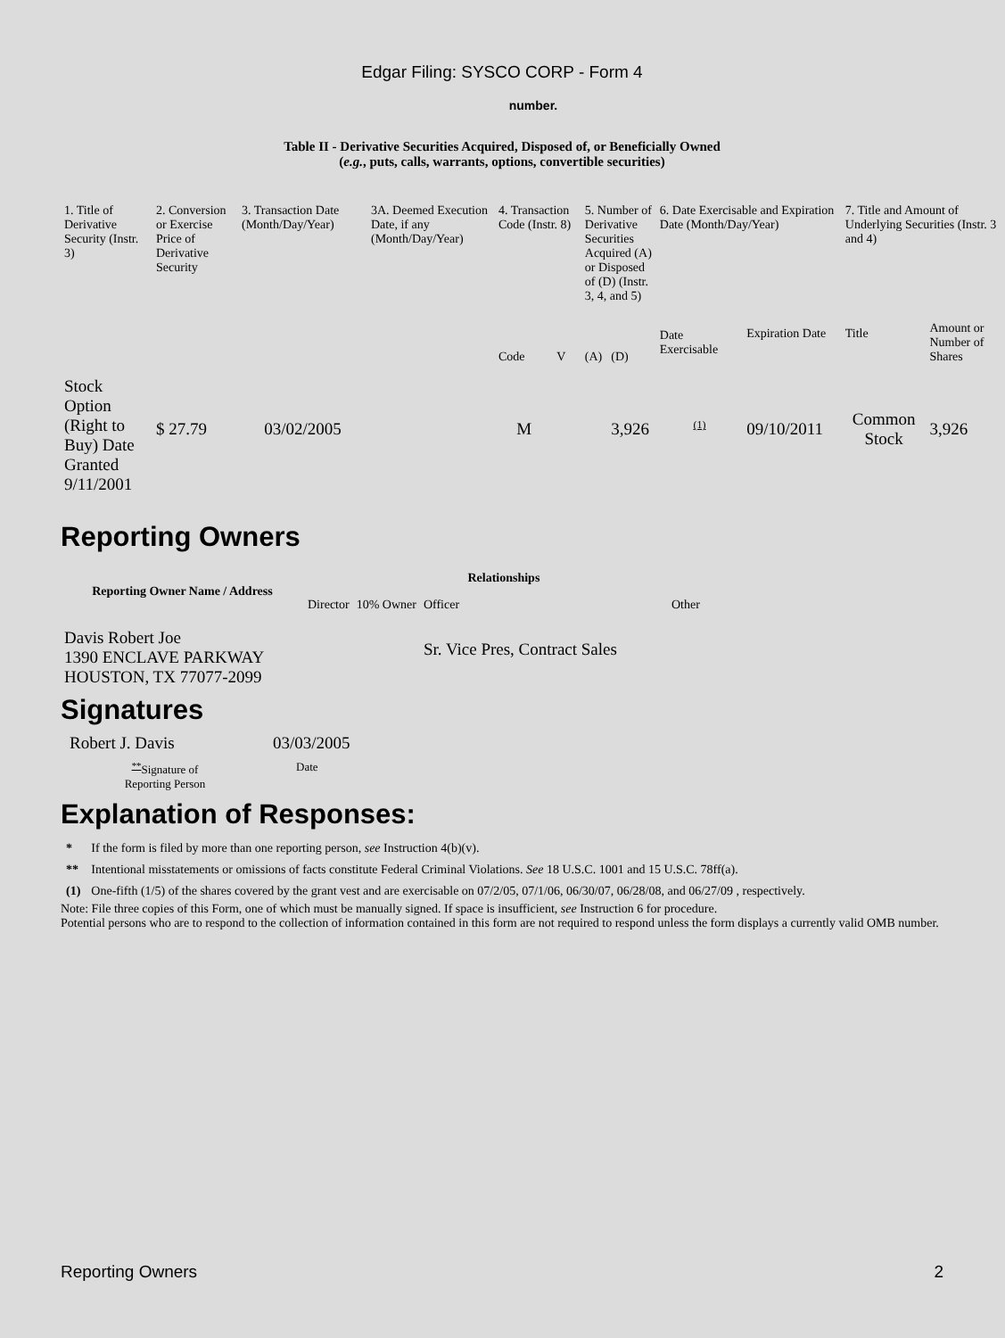Edgar Filing: SYSCO CORP - Form 4
number.
Table II - Derivative Securities Acquired, Disposed of, or Beneficially Owned
(e.g., puts, calls, warrants, options, convertible securities)
| 1. Title of Derivative Security (Instr. 3) | 2. Conversion or Exercise Price of Derivative Security | 3. Transaction Date (Month/Day/Year) | 3A. Deemed Execution Date, if any (Month/Day/Year) | 4. Transaction Code (Instr. 8) | | 5. Number of Derivative Securities Acquired (A) or Disposed of (D) (Instr. 3, 4, and 5) | | 6. Date Exercisable and Expiration Date (Month/Day/Year) | | 7. Title and Amount of Underlying Securities (Instr. 3 and 4) | |
| | | | | Code | V | (A) | (D) | Date Exercisable | Expiration Date | Title | Amount or Number of Shares |
| Stock Option (Right to Buy) Date Granted 9/11/2001 | $ 27.79 | 03/02/2005 | | M | | | 3,926 | <sup>(1)</sup> | 09/10/2011 | Common Stock | 3,926 |
Reporting Owners
| Reporting Owner Name / Address | Relationships | | | |
| --- | --- | --- | --- | --- |
| | Director | 10% Owner | Officer | Other |
| Davis Robert Joe 1390 ENCLAVE PARKWAY HOUSTON, TX 77077-2099 | | | Sr. Vice Pres, Contract Sales | |
Signatures
| Robert J. Davis | 03/03/2005 |
| <sup>**</sup> Signature of Reporting Person | Date |
Explanation of Responses:
| * | If the form is filed by more than one reporting person, see Instruction 4(b)(v). |
| ** | Intentional misstatements or omissions of facts constitute Federal Criminal Violations. See 18 U.S.C. 1001 and 15 U.S.C. 78ff(a). |
| (1) | One-fifth (1/5) of the shares covered by the grant vest and are exercisable on 07/2/05, 07/1/06, 06/30/07, 06/28/08, and 06/27/09 , respectively. |
Note: File three copies of this Form, one of which must be manually signed. If space is insufficient, see Instruction 6 for procedure.
Potential persons who are to respond to the collection of information contained in this form are not required to respond unless the form displays a currently valid OMB number.
Reporting Owners 2